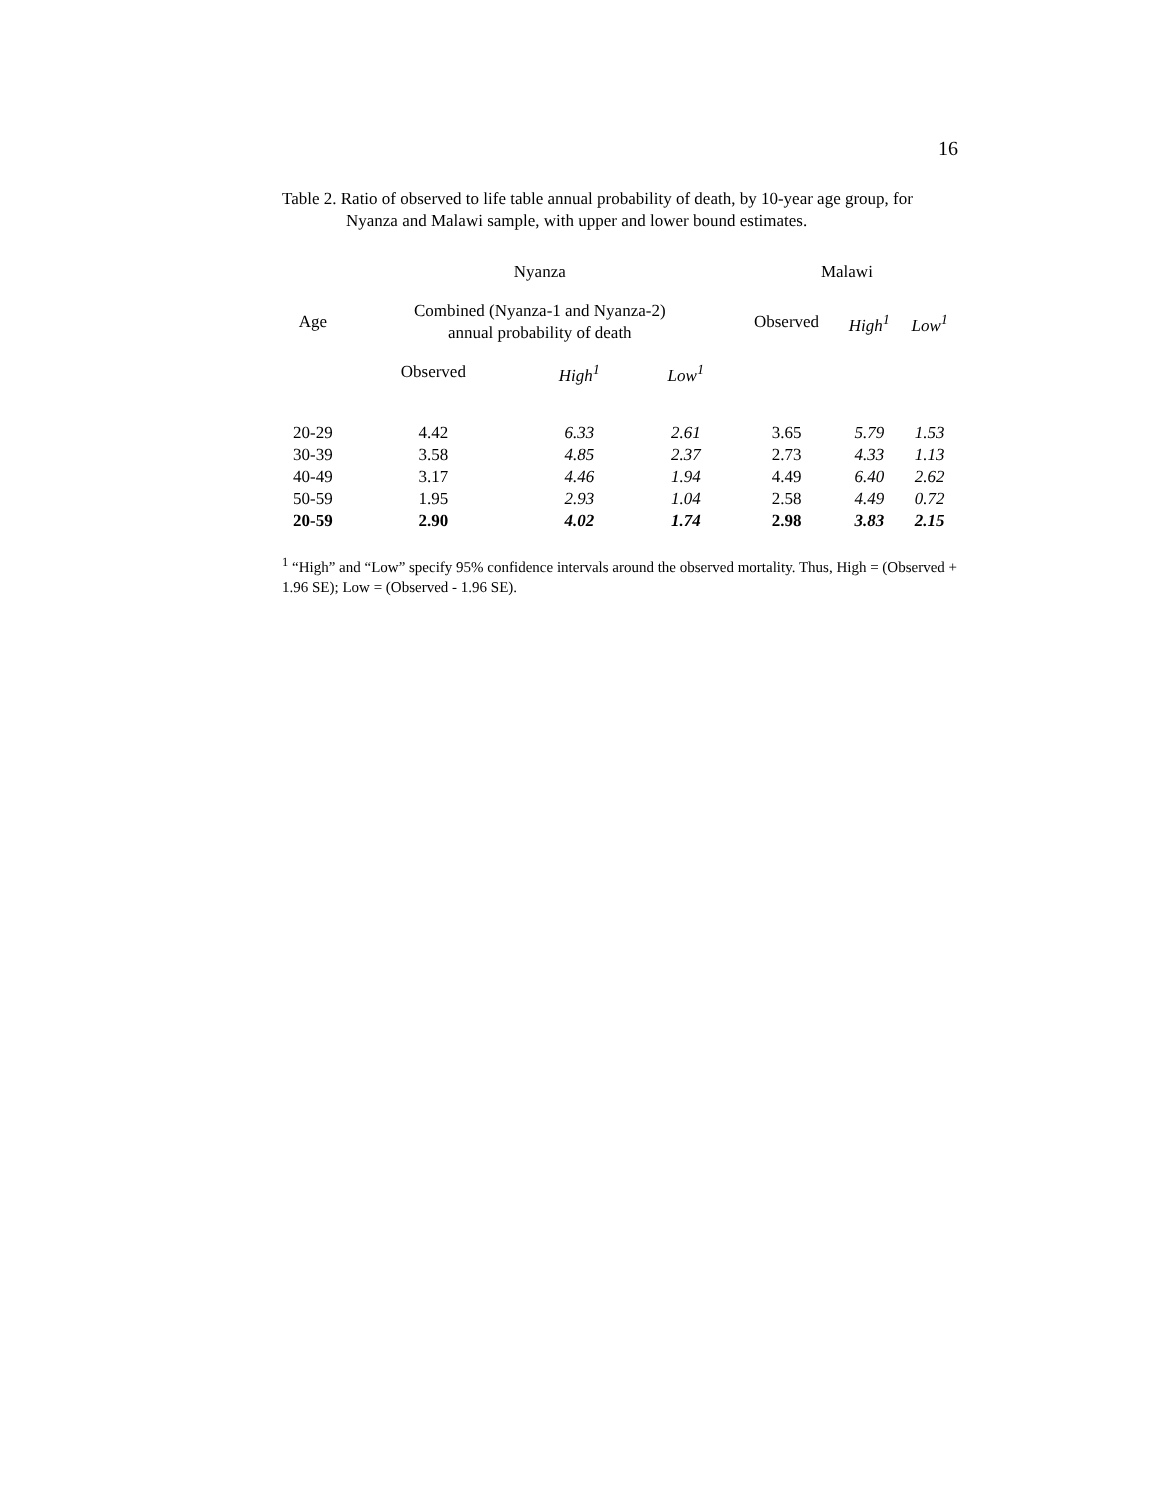16
Table 2. Ratio of observed to life table annual probability of death, by 10-year age group, for
Nyanza and Malawi sample, with upper and lower bound estimates.
| | Nyanza | | | Malawi | | |
| --- | --- | --- | --- | --- | --- | --- |
| Age | Combined (Nyanza-1 and Nyanza-2) annual probability of death | | | Observed | High<sup>1</sup> | Low<sup>1</sup> |
| | Observed | High<sup>1</sup> | Low<sup>1</sup> | | | |
| 20-29 | 4.42 | 6.33 | 2.61 | 3.65 | 5.79 | 1.53 |
| 30-39 | 3.58 | 4.85 | 2.37 | 2.73 | 4.33 | 1.13 |
| 40-49 | 3.17 | 4.46 | 1.94 | 4.49 | 6.40 | 2.62 |
| 50-59 | 1.95 | 2.93 | 1.04 | 2.58 | 4.49 | 0.72 |
| 20-59 | 2.90 | 4.02 | 1.74 | 2.98 | 3.83 | 2.15 |
<sup>1</sup> “High” and “Low” specify 95% confidence intervals around the observed mortality. Thus, High = (Observed + 1.96 SE); Low = (Observed - 1.96 SE).